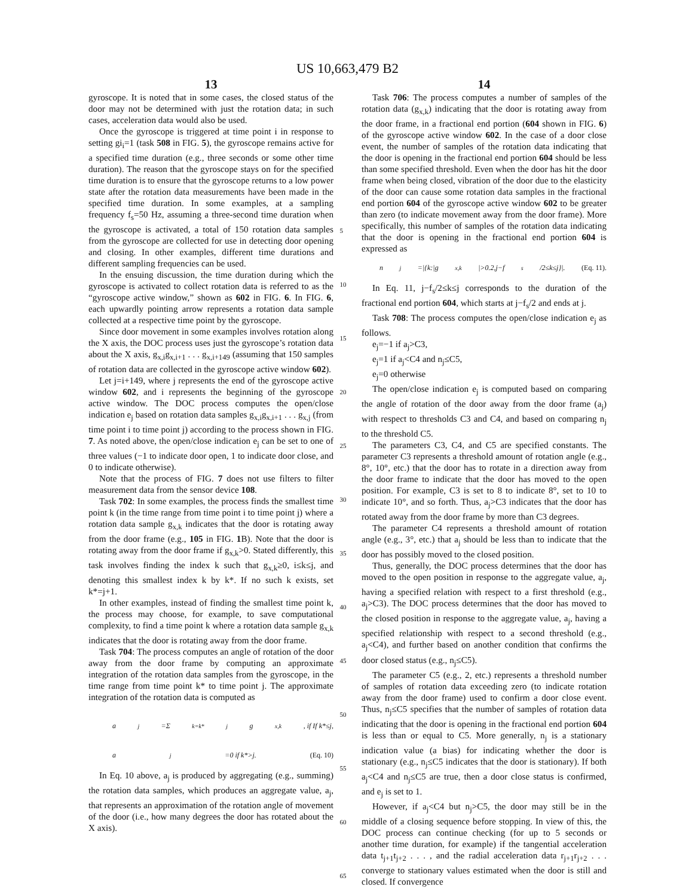US 10,663,479 B2
13
gyroscope. It is noted that in some cases, the closed status of the door may not be determined with just the rotation data; in such cases, acceleration data would also be used.
Once the gyroscope is triggered at time point i in response to setting gi<sub>i</sub>=1 (task 508 in FIG. 5), the gyroscope remains active for a specified time duration (e.g., three seconds or some other time duration). The reason that the gyroscope stays on for the specified time duration is to ensure that the gyroscope returns to a low power state after the rotation data measurements have been made in the specified time duration. In some examples, at a sampling frequency f<sub>s</sub>=50 Hz, assuming a three-second time duration when the gyroscope is activated, a total of 150 rotation data samples from the gyroscope are collected for use in detecting door opening and closing. In other examples, different time durations and different sampling frequencies can be used.
In the ensuing discussion, the time duration during which the gyroscope is activated to collect rotation data is referred to as the “gyroscope active window,” shown as 602 in FIG. 6. In FIG. 6, each upwardly pointing arrow represents a rotation data sample collected at a respective time point by the gyroscope.
Since door movement in some examples involves rotation along the X axis, the DOC process uses just the gyroscope’s rotation data about the X axis, g<sub>x,i</sub>g<sub>x,i+1</sub> . . . g<sub>x,i+149</sub> (assuming that 150 samples of rotation data are collected in the gyroscope active window 602).
Let j=i+149, where j represents the end of the gyroscope active window 602, and i represents the beginning of the gyroscope active window. The DOC process computes the open/close indication e<sub>j</sub> based on rotation data samples g<sub>x,i</sub>g<sub>x,i+1</sub> . . . g<sub>x,j</sub> (from time point i to time point j) according to the process shown in FIG. 7. As noted above, the open/close indication e<sub>j</sub> can be set to one of three values (−1 to indicate door open, 1 to indicate door close, and 0 to indicate otherwise).
Note that the process of FIG. 7 does not use filters to filter measurement data from the sensor device 108.
Task 702: In some examples, the process finds the smallest time point k (in the time range from time point i to time point j) where a rotation data sample g<sub>x,k</sub> indicates that the door is rotating away from the door frame (e.g., 105 in FIG. 1 B). Note that the door is rotating away from the door frame if g<sub>x,k</sub>>0. Stated differently, this task involves finding the index k such that g<sub>x,k</sub>≥0, i≤k≤j, and denoting this smallest index k by k*. If no such k exists, set k*=j+1.
In other examples, instead of finding the smallest time point k, the process may choose, for example, to save computational complexity, to find a time point k where a rotation data sample g<sub>x,k</sub> indicates that the door is rotating away from the door frame.
Task 704: The process computes an angle of rotation of the door away from the door frame by computing an approximate integration of the rotation data samples from the gyroscope, in the time range from time point k* to time point j. The approximate integration of the rotation data is computed as
a<sub>j</sub>=Σ<sub>k=k*</sub><sup>j</sup>g<sub>x,k</sub>, if If k*≤j,
a<sub>j</sub>=0 if k*>j. (Eq. 10)
In Eq. 10 above, a<sub>j</sub> is produced by aggregating (e.g., summing) the rotation data samples, which produces an aggregate value, a<sub>j</sub>, that represents an approximation of the rotation angle of movement of the door (i.e., how many degrees the door has rotated about the X axis).
5
10
15
20
25
30
35
40
45
50
55
60
65
14
Task 706: The process computes a number of samples of the rotation data (g<sub>x,k</sub>) indicating that the door is rotating away from the door frame, in a fractional end portion (604 shown in FIG. 6) of the gyroscope active window 602. In the case of a door close event, the number of samples of the rotation data indicating that the door is opening in the fractional end portion 604 should be less than some specified threshold. Even when the door has hit the door frame when being closed, vibration of the door due to the elasticity of the door can cause some rotation data samples in the fractional end portion 604 of the gyroscope active window 602 to be greater than zero (to indicate movement away from the door frame). More specifically, this number of samples of the rotation data indicating that the door is opening in the fractional end portion 604 is expressed as
n<sub>j</sub>=|{k:|g<sub>x,k</sub>|>0.2,j−f<sub>s</sub>/2≤k≤j}|. (Eq. 11).
In Eq. 11, j−f<sub>s</sub>/2≤k≤j corresponds to the duration of the fractional end portion 604, which starts at j−f<sub>s</sub>/2 and ends at j.
Task 708: The process computes the open/close indication e<sub>j</sub> as follows.
e<sub>j</sub>=−1 if a<sub>j</sub>>C3,
e<sub>j</sub>=1 if a<sub>j</sub><C4 and n<sub>j</sub>≤C5,
e<sub>j</sub>=0 otherwise
The open/close indication e<sub>j</sub> is computed based on comparing the angle of rotation of the door away from the door frame (a<sub>j</sub>) with respect to thresholds C3 and C4, and based on comparing n<sub>j</sub> to the threshold C5.
The parameters C3, C4, and C5 are specified constants. The parameter C3 represents a threshold amount of rotation angle (e.g., 8°, 10°, etc.) that the door has to rotate in a direction away from the door frame to indicate that the door has moved to the open position. For example, C3 is set to 8 to indicate 8°, set to 10 to indicate 10°, and so forth. Thus, a<sub>j</sub>>C3 indicates that the door has rotated away from the door frame by more than C3 degrees.
The parameter C4 represents a threshold amount of rotation angle (e.g., 3°, etc.) that a<sub>j</sub> should be less than to indicate that the door has possibly moved to the closed position.
Thus, generally, the DOC process determines that the door has moved to the open position in response to the aggregate value, a<sub>j</sub>, having a specified relation with respect to a first threshold (e.g., a<sub>j</sub>>C3). The DOC process determines that the door has moved to the closed position in response to the aggregate value, a<sub>j</sub>, having a specified relationship with respect to a second threshold (e.g., a<sub>j</sub><C4), and further based on another condition that confirms the door closed status (e.g., n<sub>j</sub>≤C5).
The parameter C5 (e.g., 2, etc.) represents a threshold number of samples of rotation data exceeding zero (to indicate rotation away from the door frame) used to confirm a door close event. Thus, n<sub>j</sub>≤C5 specifies that the number of samples of rotation data indicating that the door is opening in the fractional end portion 604 is less than or equal to C5. More generally, n<sub>j</sub> is a stationary indication value (a bias) for indicating whether the door is stationary (e.g., n<sub>j</sub>≤C5 indicates that the door is stationary). If both a<sub>j</sub><C4 and n<sub>j</sub>≤C5 are true, then a door close status is confirmed, and e<sub>j</sub> is set to 1.
However, if a<sub>j</sub><C4 but n<sub>j</sub>>C5, the door may still be in the middle of a closing sequence before stopping. In view of this, the DOC process can continue checking (for up to 5 seconds or another time duration, for example) if the tangential acceleration data t<sub>j+1</sub>t<sub>j+2</sub> . . . , and the radial acceleration data r<sub>j+1</sub>r<sub>j+2</sub> . . . converge to stationary values estimated when the door is still and closed. If convergence